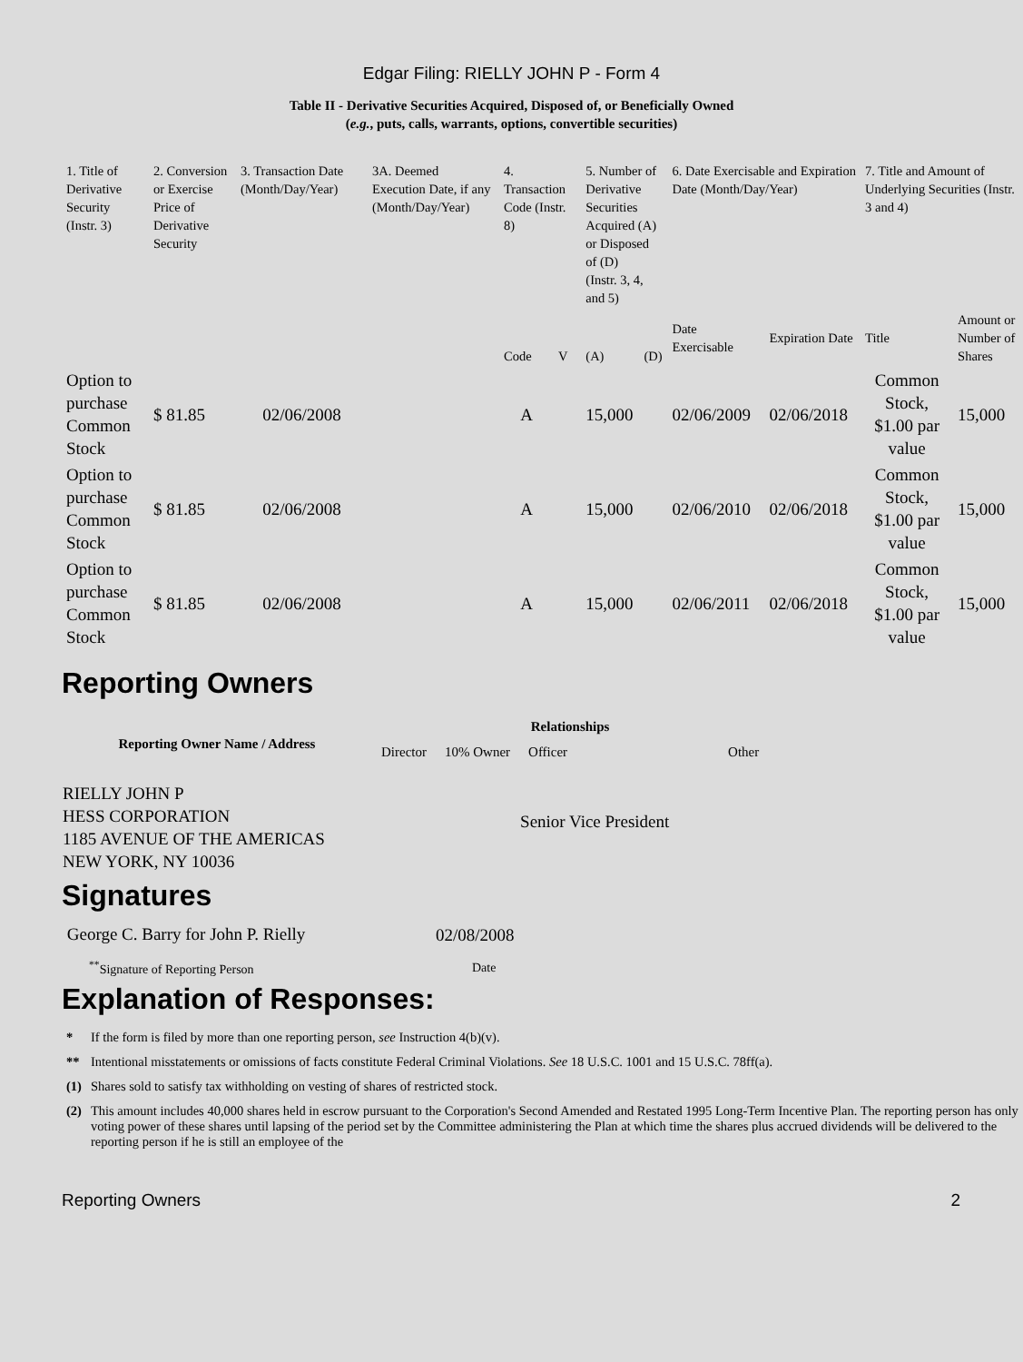Edgar Filing: RIELLY JOHN P - Form 4
Table II - Derivative Securities Acquired, Disposed of, or Beneficially Owned
(e.g., puts, calls, warrants, options, convertible securities)
| 1. Title of Derivative Security (Instr. 3) | 2. Conversion or Exercise Price of Derivative Security | 3. Transaction Date (Month/Day/Year) | 3A. Deemed Execution Date, if any (Month/Day/Year) | 4. Transaction Code (Instr. 8) | | 5. Number of Derivative Securities Acquired (A) or Disposed of (D) (Instr. 3, 4, and 5) | | 6. Date Exercisable and Expiration Date (Month/Day/Year) | | 7. Title and Amount of Underlying Securities (Instr. 3 and 4) | |
| --- | --- | --- | --- | --- | --- | --- | --- | --- | --- | --- | --- |
| | | | | Code | V | (A) | (D) | Date Exercisable | Expiration Date | Title | Amount or Number of Shares |
| Option to purchase Common Stock | $ 81.85 | 02/06/2008 | | A | | 15,000 | | 02/06/2009 | 02/06/2018 | Common Stock, $1.00 par value | 15,000 |
| Option to purchase Common Stock | $ 81.85 | 02/06/2008 | | A | | 15,000 | | 02/06/2010 | 02/06/2018 | Common Stock, $1.00 par value | 15,000 |
| Option to purchase Common Stock | $ 81.85 | 02/06/2008 | | A | | 15,000 | | 02/06/2011 | 02/06/2018 | Common Stock, $1.00 par value | 15,000 |
Reporting Owners
| Reporting Owner Name / Address | Relationships | | | |
| --- | --- | --- | --- | --- |
| | Director | 10% Owner | Officer | Other |
| RIELLY JOHN P HESS CORPORATION 1185 AVENUE OF THE AMERICAS NEW YORK, NY 10036 | | | Senior Vice President | |
Signatures
| George C. Barry for John P. Rielly | 02/08/2008 |
| <sup>**</sup> Signature of Reporting Person | Date |
Explanation of Responses:
| * | If the form is filed by more than one reporting person, see Instruction 4(b)(v). |
| ** | Intentional misstatements or omissions of facts constitute Federal Criminal Violations. See 18 U.S.C. 1001 and 15 U.S.C. 78ff(a). |
| (1) | Shares sold to satisfy tax withholding on vesting of shares of restricted stock. |
| (2) | This amount includes 40,000 shares held in escrow pursuant to the Corporation's Second Amended and Restated 1995 Long-Term Incentive Plan. The reporting person has only voting power of these shares until lapsing of the period set by the Committee administering the Plan at which time the shares plus accrued dividends will be delivered to the reporting person if he is still an employee of the |
Reporting Owners 2